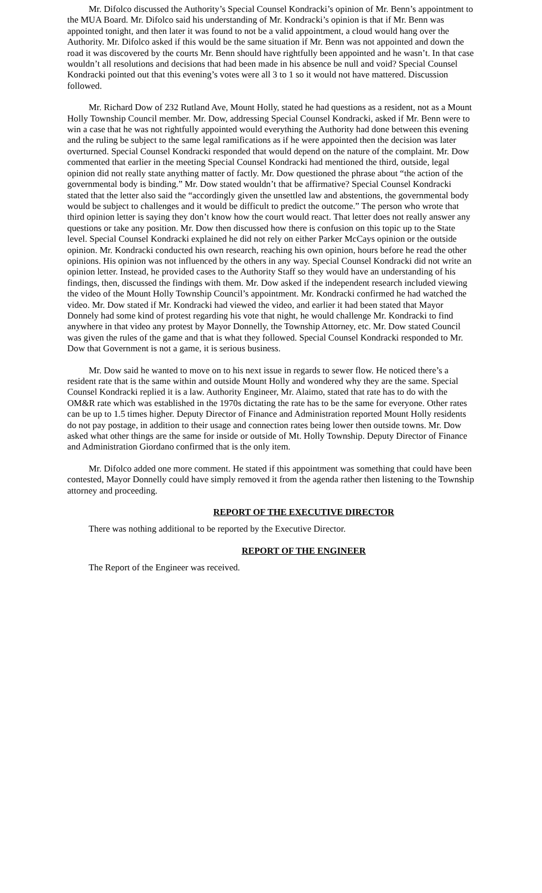Mr. Difolco discussed the Authority’s Special Counsel Kondracki’s opinion of Mr. Benn’s appointment to the MUA Board. Mr. Difolco said his understanding of Mr. Kondracki’s opinion is that if Mr. Benn was appointed tonight, and then later it was found to not be a valid appointment, a cloud would hang over the Authority. Mr. Difolco asked if this would be the same situation if Mr. Benn was not appointed and down the road it was discovered by the courts Mr. Benn should have rightfully been appointed and he wasn’t. In that case wouldn’t all resolutions and decisions that had been made in his absence be null and void? Special Counsel Kondracki pointed out that this evening’s votes were all 3 to 1 so it would not have mattered. Discussion followed.
Mr. Richard Dow of 232 Rutland Ave, Mount Holly, stated he had questions as a resident, not as a Mount Holly Township Council member. Mr. Dow, addressing Special Counsel Kondracki, asked if Mr. Benn were to win a case that he was not rightfully appointed would everything the Authority had done between this evening and the ruling be subject to the same legal ramifications as if he were appointed then the decision was later overturned. Special Counsel Kondracki responded that would depend on the nature of the complaint. Mr. Dow commented that earlier in the meeting Special Counsel Kondracki had mentioned the third, outside, legal opinion did not really state anything matter of factly. Mr. Dow questioned the phrase about “the action of the governmental body is binding.” Mr. Dow stated wouldn’t that be affirmative? Special Counsel Kondracki stated that the letter also said the “accordingly given the unsettled law and abstentions, the governmental body would be subject to challenges and it would be difficult to predict the outcome.” The person who wrote that third opinion letter is saying they don’t know how the court would react. That letter does not really answer any questions or take any position. Mr. Dow then discussed how there is confusion on this topic up to the State level. Special Counsel Kondracki explained he did not rely on either Parker McCays opinion or the outside opinion. Mr. Kondracki conducted his own research, reaching his own opinion, hours before he read the other opinions. His opinion was not influenced by the others in any way. Special Counsel Kondracki did not write an opinion letter. Instead, he provided cases to the Authority Staff so they would have an understanding of his findings, then, discussed the findings with them. Mr. Dow asked if the independent research included viewing the video of the Mount Holly Township Council’s appointment. Mr. Kondracki confirmed he had watched the video. Mr. Dow stated if Mr. Kondracki had viewed the video, and earlier it had been stated that Mayor Donnely had some kind of protest regarding his vote that night, he would challenge Mr. Kondracki to find anywhere in that video any protest by Mayor Donnelly, the Township Attorney, etc. Mr. Dow stated Council was given the rules of the game and that is what they followed. Special Counsel Kondracki responded to Mr. Dow that Government is not a game, it is serious business.
Mr. Dow said he wanted to move on to his next issue in regards to sewer flow. He noticed there’s a resident rate that is the same within and outside Mount Holly and wondered why they are the same. Special Counsel Kondracki replied it is a law. Authority Engineer, Mr. Alaimo, stated that rate has to do with the OM&R rate which was established in the 1970s dictating the rate has to be the same for everyone. Other rates can be up to 1.5 times higher. Deputy Director of Finance and Administration reported Mount Holly residents do not pay postage, in addition to their usage and connection rates being lower then outside towns. Mr. Dow asked what other things are the same for inside or outside of Mt. Holly Township. Deputy Director of Finance and Administration Giordano confirmed that is the only item.
Mr. Difolco added one more comment. He stated if this appointment was something that could have been contested, Mayor Donnelly could have simply removed it from the agenda rather then listening to the Township attorney and proceeding.
REPORT OF THE EXECUTIVE DIRECTOR
There was nothing additional to be reported by the Executive Director.
REPORT OF THE ENGINEER
The Report of the Engineer was received.